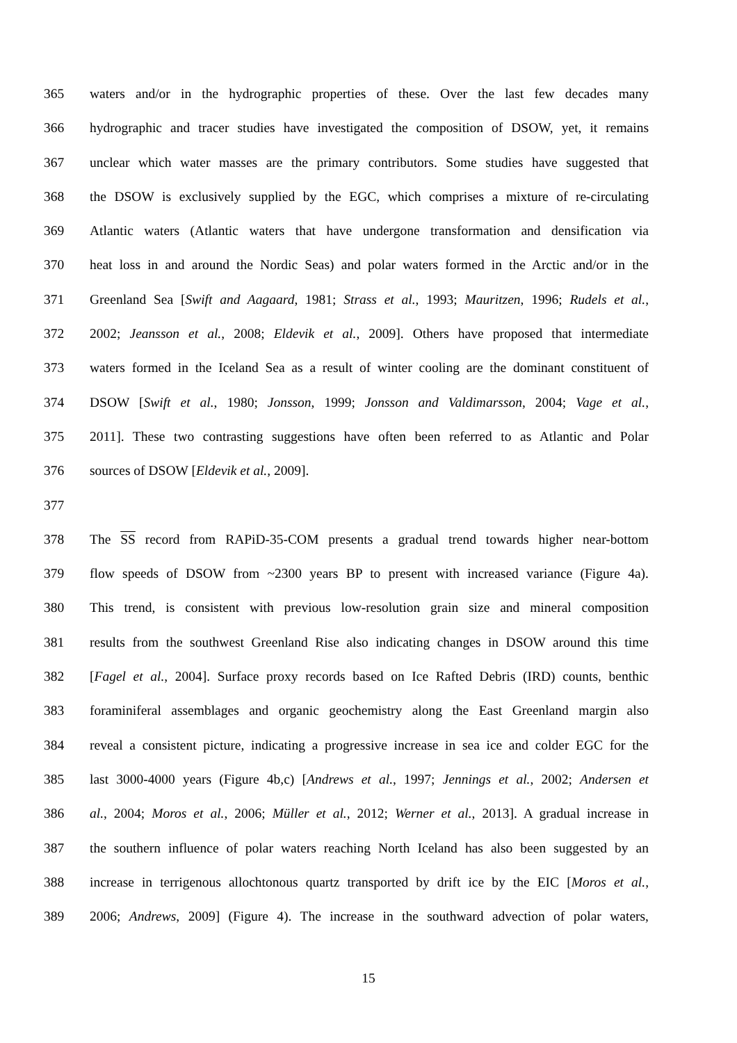365 waters and/or in the hydrographic properties of these. Over the last few decades many
366 hydrographic and tracer studies have investigated the composition of DSOW, yet, it remains
367 unclear which water masses are the primary contributors. Some studies have suggested that
368 the DSOW is exclusively supplied by the EGC, which comprises a mixture of re-circulating
369 Atlantic waters (Atlantic waters that have undergone transformation and densification via
370 heat loss in and around the Nordic Seas) and polar waters formed in the Arctic and/or in the
371 Greenland Sea [Swift and Aagaard, 1981; Strass et al., 1993; Mauritzen, 1996; Rudels et al.,
372 2002; Jeansson et al., 2008; Eldevik et al., 2009]. Others have proposed that intermediate
373 waters formed in the Iceland Sea as a result of winter cooling are the dominant constituent of
374 DSOW [Swift et al., 1980; Jonsson, 1999; Jonsson and Valdimarsson, 2004; Vage et al.,
375 2011]. These two contrasting suggestions have often been referred to as Atlantic and Polar
376 sources of DSOW [Eldevik et al., 2009].
377
378 The SS record from RAPiD-35-COM presents a gradual trend towards higher near-bottom
379 flow speeds of DSOW from ~2300 years BP to present with increased variance (Figure 4a).
380 This trend, is consistent with previous low-resolution grain size and mineral composition
381 results from the southwest Greenland Rise also indicating changes in DSOW around this time
382 [Fagel et al., 2004]. Surface proxy records based on Ice Rafted Debris (IRD) counts, benthic
383 foraminiferal assemblages and organic geochemistry along the East Greenland margin also
384 reveal a consistent picture, indicating a progressive increase in sea ice and colder EGC for the
385 last 3000-4000 years (Figure 4b,c) [Andrews et al., 1997; Jennings et al., 2002; Andersen et
386 al., 2004; Moros et al., 2006; Müller et al., 2012; Werner et al., 2013]. A gradual increase in
387 the southern influence of polar waters reaching North Iceland has also been suggested by an
388 increase in terrigenous allochtonous quartz transported by drift ice by the EIC [Moros et al.,
389 2006; Andrews, 2009] (Figure 4). The increase in the southward advection of polar waters,
15